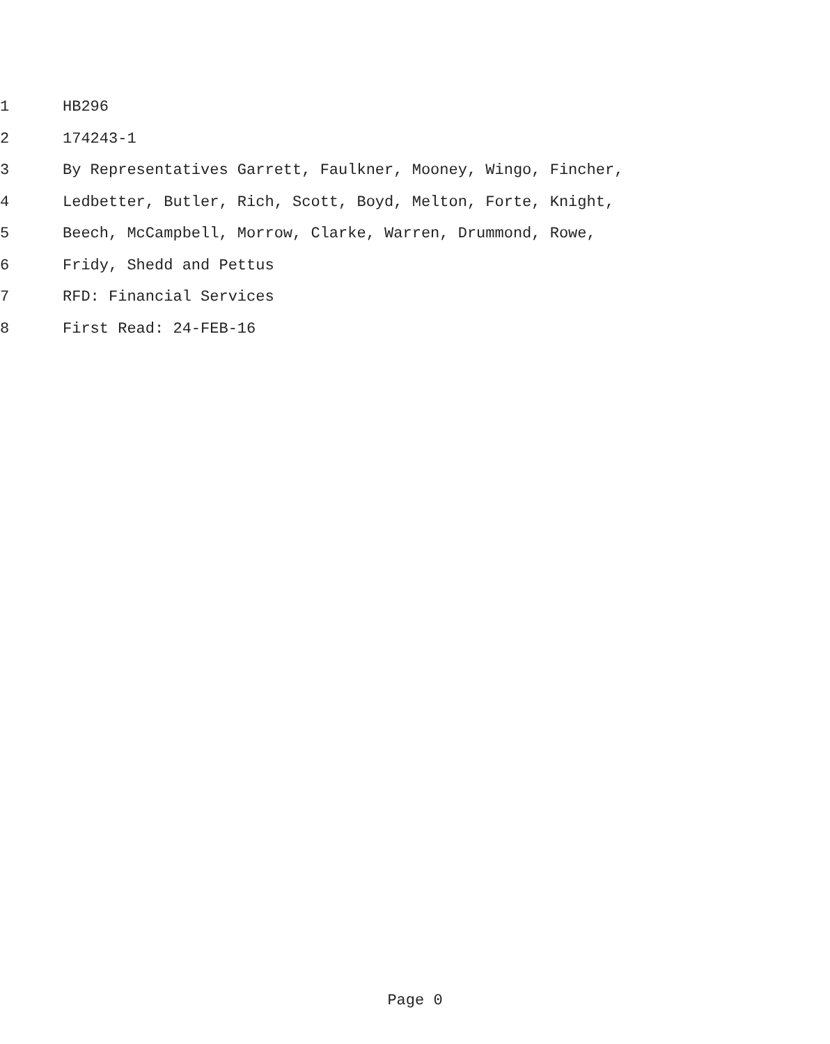1 HB296
2 174243-1
3 By Representatives Garrett, Faulkner, Mooney, Wingo, Fincher,
4 Ledbetter, Butler, Rich, Scott, Boyd, Melton, Forte, Knight,
5 Beech, McCampbell, Morrow, Clarke, Warren, Drummond, Rowe,
6 Fridy, Shedd and Pettus
7 RFD: Financial Services
8 First Read: 24-FEB-16
Page 0